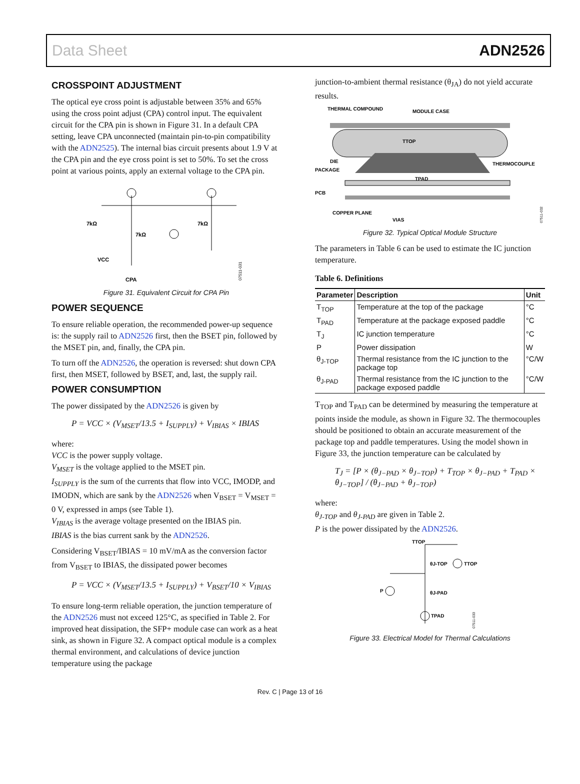Data Sheet ADN2526
CROSSPOINT ADJUSTMENT
The optical eye cross point is adjustable between 35% and 65% using the cross point adjust (CPA) control input. The equivalent circuit for the CPA pin is shown in Figure 31. In a default CPA setting, leave CPA unconnected (maintain pin-to-pin compatibility with the ADN2525). The internal bias circuit presents about 1.9 V at the CPA pin and the eye cross point is set to 50%. To set the cross point at various points, apply an external voltage to the CPA pin.
7kΩ
7kΩ
7kΩ
VCC
CPA
07511-031
Figure 31. Equivalent Circuit for CPA Pin
POWER SEQUENCE
To ensure reliable operation, the recommended power-up sequence is: the supply rail to ADN2526 first, then the BSET pin, followed by the MSET pin, and, finally, the CPA pin.
To turn off the ADN2526, the operation is reversed: shut down CPA first, then MSET, followed by BSET, and, last, the supply rail.
POWER CONSUMPTION
The power dissipated by the ADN2526 is given by
P = VCC × (V<sub>MSET</sub>/13.5 + I<sub>SUPPLY</sub>) + V<sub>IBIAS</sub> × IBIAS
where:
VCC is the power supply voltage.
V<sub>MSET</sub> is the voltage applied to the MSET pin.
I<sub>SUPPLY</sub> is the sum of the currents that flow into VCC, IMODP, and IMODN, which are sank by the ADN2526 when V<sub>BSET</sub> = V<sub>MSET</sub> = 0 V, expressed in amps (see Table 1).
V<sub>IBIAS</sub> is the average voltage presented on the IBIAS pin.
IBIAS is the bias current sank by the ADN2526.
Considering V<sub>BSET</sub>/IBIAS = 10 mV/mA as the conversion factor from V<sub>BSET</sub> to IBIAS, the dissipated power becomes
P = VCC × (V<sub>MSET</sub>/13.5 + I<sub>SUPPLY</sub>) + V<sub>BSET</sub>/10 × V<sub>IBIAS</sub>
To ensure long-term reliable operation, the junction temperature of the ADN2526 must not exceed 125°C, as specified in Table 2. For improved heat dissipation, the SFP+ module case can work as a heat sink, as shown in Figure 32. A compact optical module is a complex thermal environment, and calculations of device junction temperature using the package
junction-to-ambient thermal resistance (θ<sub>JA</sub>) do not yield accurate results.
THERMAL COMPOUND
MODULE CASE
TTOP
DIE
PACKAGE
THERMOCOUPLE
TPAD
PCB
COPPER PLANE
VIAS
07511-032
Figure 32. Typical Optical Module Structure
The parameters in Table 6 can be used to estimate the IC junction temperature.
Table 6. Definitions
| Parameter | Description | Unit |
| --- | --- | --- |
| T<sub>TOP</sub> | Temperature at the top of the package | °C |
| T<sub>PAD</sub> | Temperature at the package exposed paddle | °C |
| T<sub>J</sub> | IC junction temperature | °C |
| P | Power dissipation | W |
| θ<sub>J-TOP</sub> | Thermal resistance from the IC junction to the package top | °C/W |
| θ<sub>J-PAD</sub> | Thermal resistance from the IC junction to the package exposed paddle | °C/W |
T<sub>TOP</sub> and T<sub>PAD</sub> can be determined by measuring the temperature at points inside the module, as shown in Figure 32. The thermocouples should be positioned to obtain an accurate measurement of the package top and paddle temperatures. Using the model shown in Figure 33, the junction temperature can be calculated by
T<sub>J</sub> = [P × (θ<sub>J−PAD</sub> × θ<sub>J−TOP</sub>) + T<sub>TOP</sub> × θ<sub>J−PAD</sub> + T<sub>PAD</sub> × θ<sub>J−TOP</sub>] / (θ<sub>J−PAD</sub> + θ<sub>J−TOP</sub>)
where:
θ<sub>J-TOP</sub> and θ<sub>J-PAD</sub> are given in Table 2.
P is the power dissipated by the ADN2526.
TTOP
θJ-TOP
TTOP
P
θJ-PAD
TPAD
07511-033
Figure 33. Electrical Model for Thermal Calculations
Rev. C | Page 13 of 16